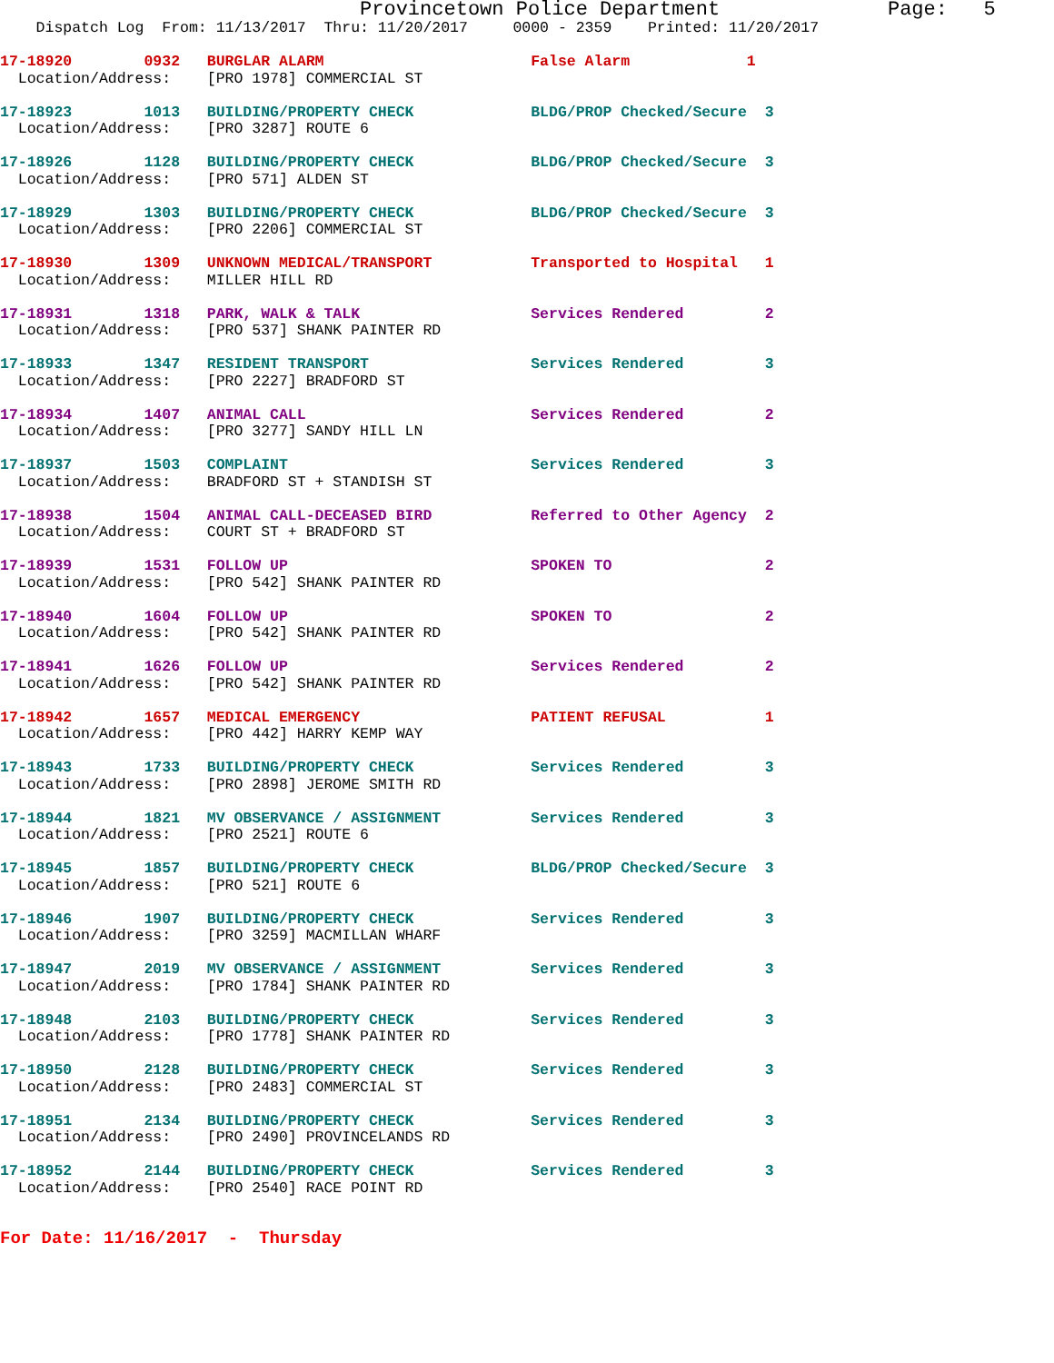Provincetown Police Department              Page:   5
    Dispatch Log  From: 11/13/2017  Thru: 11/20/2017     0000 - 2359    Printed: 11/20/2017

17-18920        0932   BURGLAR ALARM                       False Alarm             1
  Location/Address:    [PRO 1978] COMMERCIAL ST 17-18923        1013   BUILDING/PROPERTY CHECK             BLDG/PROP Checked/Secure  3
  Location/Address:    [PRO 3287] ROUTE 617-18926        1128   BUILDING/PROPERTY CHECK             BLDG/PROP Checked/Secure  3
  Location/Address:    [PRO 571] ALDEN ST 17-18929        1303   BUILDING/PROPERTY CHECK             BLDG/PROP Checked/Secure  3
  Location/Address:    [PRO 2206] COMMERCIAL ST 17-18930        1309   UNKNOWN MEDICAL/TRANSPORT           Transported to Hospital   1
  Location/Address:    MILLER HILL RD 17-18931        1318   PARK, WALK & TALK                   Services Rendered         2
  Location/Address:    [PRO 537] SHANK PAINTER RD 17-18933        1347   RESIDENT TRANSPORT                  Services Rendered         3
  Location/Address:    [PRO 2227] BRADFORD ST 17-18934        1407   ANIMAL CALL                         Services Rendered         2
  Location/Address:    [PRO 3277] SANDY HILL LN 17-18937        1503   COMPLAINT                           Services Rendered         3
  Location/Address:    BRADFORD ST + STANDISH ST 17-18938        1504   ANIMAL CALL-DECEASED BIRD           Referred to Other Agency  2
  Location/Address:    COURT ST + BRADFORD ST 17-18939        1531   FOLLOW UP                           SPOKEN TO                 2
  Location/Address:    [PRO 542] SHANK PAINTER RD 17-18940        1604   FOLLOW UP                           SPOKEN TO                 2
  Location/Address:    [PRO 542] SHANK PAINTER RD 17-18941        1626   FOLLOW UP                           Services Rendered         2
  Location/Address:    [PRO 542] SHANK PAINTER RD 17-18942        1657   MEDICAL EMERGENCY                   PATIENT REFUSAL           1
  Location/Address:    [PRO 442] HARRY KEMP WAY 17-18943        1733   BUILDING/PROPERTY CHECK             Services Rendered         3
  Location/Address:    [PRO 2898] JEROME SMITH RD 17-18944        1821   MV OBSERVANCE / ASSIGNMENT          Services Rendered         3
  Location/Address:    [PRO 2521] ROUTE 617-18945        1857   BUILDING/PROPERTY CHECK             BLDG/PROP Checked/Secure  3
  Location/Address:    [PRO 521] ROUTE 617-18946        1907   BUILDING/PROPERTY CHECK             Services Rendered         3
  Location/Address:    [PRO 3259] MACMILLAN WHARF 17-18947        2019   MV OBSERVANCE / ASSIGNMENT          Services Rendered         3
  Location/Address:    [PRO 1784] SHANK PAINTER RD 17-18948        2103   BUILDING/PROPERTY CHECK             Services Rendered         3
  Location/Address:    [PRO 1778] SHANK PAINTER RD 17-18950        2128   BUILDING/PROPERTY CHECK             Services Rendered         3
  Location/Address:    [PRO 2483] COMMERCIAL ST 17-18951        2134   BUILDING/PROPERTY CHECK             Services Rendered         3
  Location/Address:    [PRO 2490] PROVINCELANDS RD 17-18952        2144   BUILDING/PROPERTY CHECK             Services Rendered         3
  Location/Address:    [PRO 2540] RACE POINT RD
For Date: 11/16/2017  -  Thursday